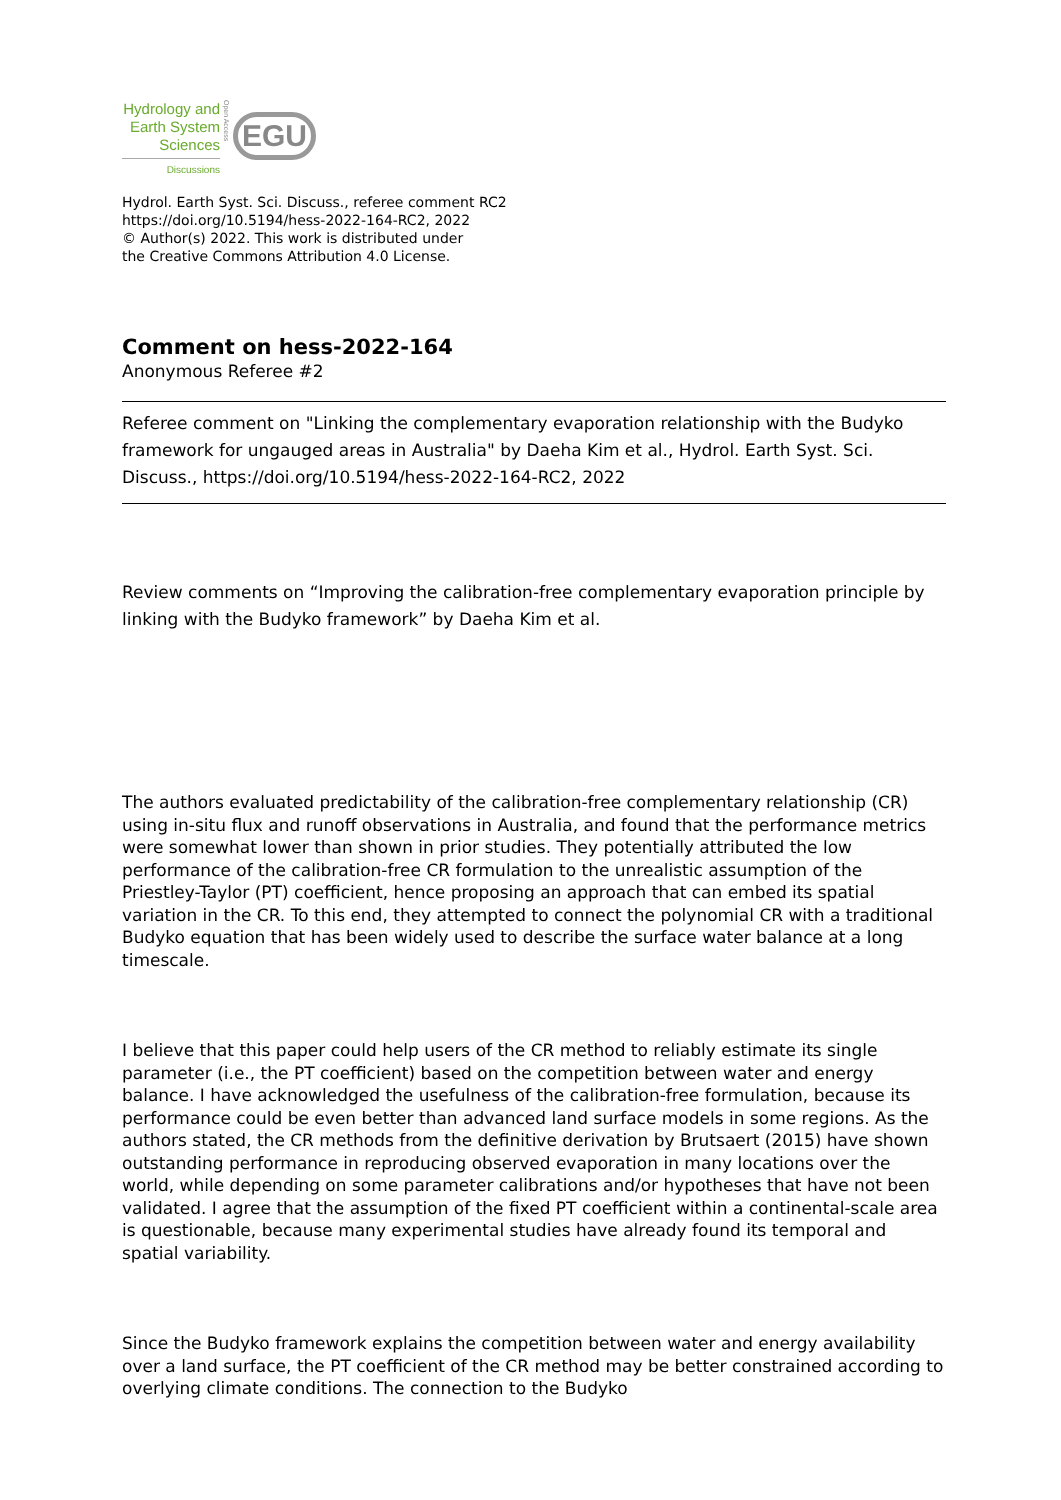Hydrology and
Earth System
Sciences
Discussions
Open Access
EGU
Hydrol. Earth Syst. Sci. Discuss., referee comment RC2
https://doi.org/10.5194/hess-2022-164-RC2, 2022
© Author(s) 2022. This work is distributed under
the Creative Commons Attribution 4.0 License.
Comment on hess-2022-164
Anonymous Referee #2
Referee comment on "Linking the complementary evaporation relationship with the Budyko framework for ungauged areas in Australia" by Daeha Kim et al., Hydrol. Earth Syst. Sci. Discuss., https://doi.org/10.5194/hess-2022-164-RC2, 2022
Review comments on “Improving the calibration-free complementary evaporation principle by linking with the Budyko framework” by Daeha Kim et al.
The authors evaluated predictability of the calibration-free complementary relationship (CR) using in-situ flux and runoff observations in Australia, and found that the performance metrics were somewhat lower than shown in prior studies. They potentially attributed the low performance of the calibration-free CR formulation to the unrealistic assumption of the Priestley-Taylor (PT) coefficient, hence proposing an approach that can embed its spatial variation in the CR. To this end, they attempted to connect the polynomial CR with a traditional Budyko equation that has been widely used to describe the surface water balance at a long timescale.
I believe that this paper could help users of the CR method to reliably estimate its single parameter (i.e., the PT coefficient) based on the competition between water and energy balance. I have acknowledged the usefulness of the calibration-free formulation, because its performance could be even better than advanced land surface models in some regions. As the authors stated, the CR methods from the definitive derivation by Brutsaert (2015) have shown outstanding performance in reproducing observed evaporation in many locations over the world, while depending on some parameter calibrations and/or hypotheses that have not been validated. I agree that the assumption of the fixed PT coefficient within a continental-scale area is questionable, because many experimental studies have already found its temporal and spatial variability.
Since the Budyko framework explains the competition between water and energy availability over a land surface, the PT coefficient of the CR method may be better constrained according to overlying climate conditions. The connection to the Budyko